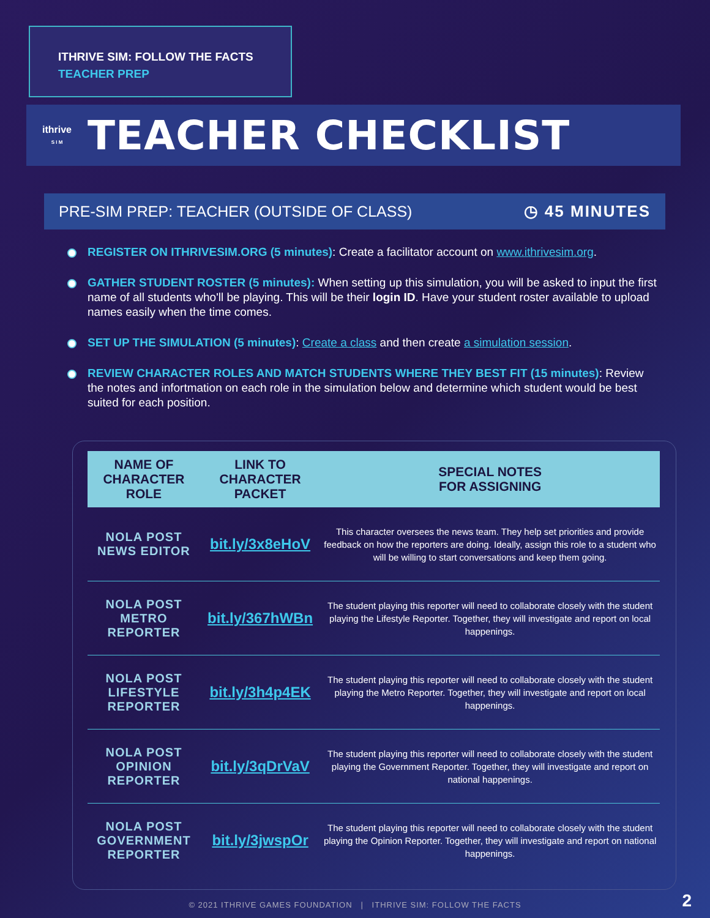ITHRIVE SIM: FOLLOW THE FACTS
TEACHER PREP
ithrive
S I M
TEACHER CHECKLIST
PRE-SIM PREP: TEACHER (OUTSIDE OF CLASS) ◷ 45 MINUTES
REGISTER ON ITHRIVESIM.ORG (5 minutes): Create a facilitator account on www.ithrivesim.org.
GATHER STUDENT ROSTER (5 minutes): When setting up this simulation, you will be asked to input the first name of all students who'll be playing. This will be their login ID. Have your student roster available to upload names easily when the time comes.
SET UP THE SIMULATION (5 minutes): Create a class and then create a simulation session.
REVIEW CHARACTER ROLES AND MATCH STUDENTS WHERE THEY BEST FIT (15 minutes): Review the notes and infortmation on each role in the simulation below and determine which student would be best suited for each position.
| NAME OF CHARACTER ROLE | LINK TO CHARACTER PACKET | SPECIAL NOTES FOR ASSIGNING |
| --- | --- | --- |
| NOLA POST NEWS EDITOR | bit.ly/3x8eHoV | This character oversees the news team. They help set priorities and provide feedback on how the reporters are doing. Ideally, assign this role to a student who will be willing to start conversations and keep them going. |
| NOLA POST METRO REPORTER | bit.ly/367hWBn | The student playing this reporter will need to collaborate closely with the student playing the Lifestyle Reporter. Together, they will investigate and report on local happenings. |
| NOLA POST LIFESTYLE REPORTER | bit.ly/3h4p4EK | The student playing this reporter will need to collaborate closely with the student playing the Metro Reporter. Together, they will investigate and report on local happenings. |
| NOLA POST OPINION REPORTER | bit.ly/3qDrVaV | The student playing this reporter will need to collaborate closely with the student playing the Government Reporter. Together, they will investigate and report on national happenings. |
| NOLA POST GOVERNMENT REPORTER | bit.ly/3jwspOr | The student playing this reporter will need to collaborate closely with the student playing the Opinion Reporter. Together, they will investigate and report on national happenings. |
© 2021 ITHRIVE GAMES FOUNDATION | ITHRIVE SIM: FOLLOW THE FACTS 2